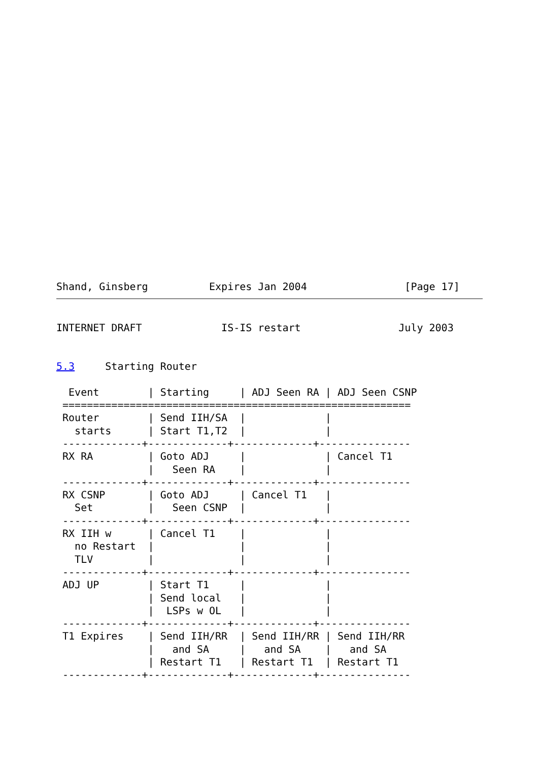Shand, Ginsberg          Expires Jan 2004                [Page 17]
INTERNET DRAFT             IS-IS restart                July 2003


5.3     Starting Router

  Event        | Starting     | ADJ Seen RA | ADJ Seen CSNP
 =========================================================
 Router        | Send IIH/SA  |             |
   starts      | Start T1,T2  |             |
 -------------+-------------+-------------+---------------
 RX RA         | Goto ADJ     |             | Cancel T1
               |   Seen RA    |             |
 -------------+-------------+-------------+---------------
 RX CSNP       | Goto ADJ     | Cancel T1   |
   Set         |   Seen CSNP  |             |
 -------------+-------------+-------------+---------------
 RX IIH w      | Cancel T1    |             |
   no Restart  |              |             |
   TLV         |              |             |
 -------------+-------------+-------------+---------------
 ADJ UP        | Start T1     |             |
               | Send local   |             |
               |  LSPs w OL   |             |
 -------------+-------------+-------------+---------------
 T1 Expires    | Send IIH/RR  | Send IIH/RR | Send IIH/RR
               |   and SA     |   and SA    |   and SA
               | Restart T1   | Restart T1  | Restart T1
 -------------+-------------+-------------+---------------